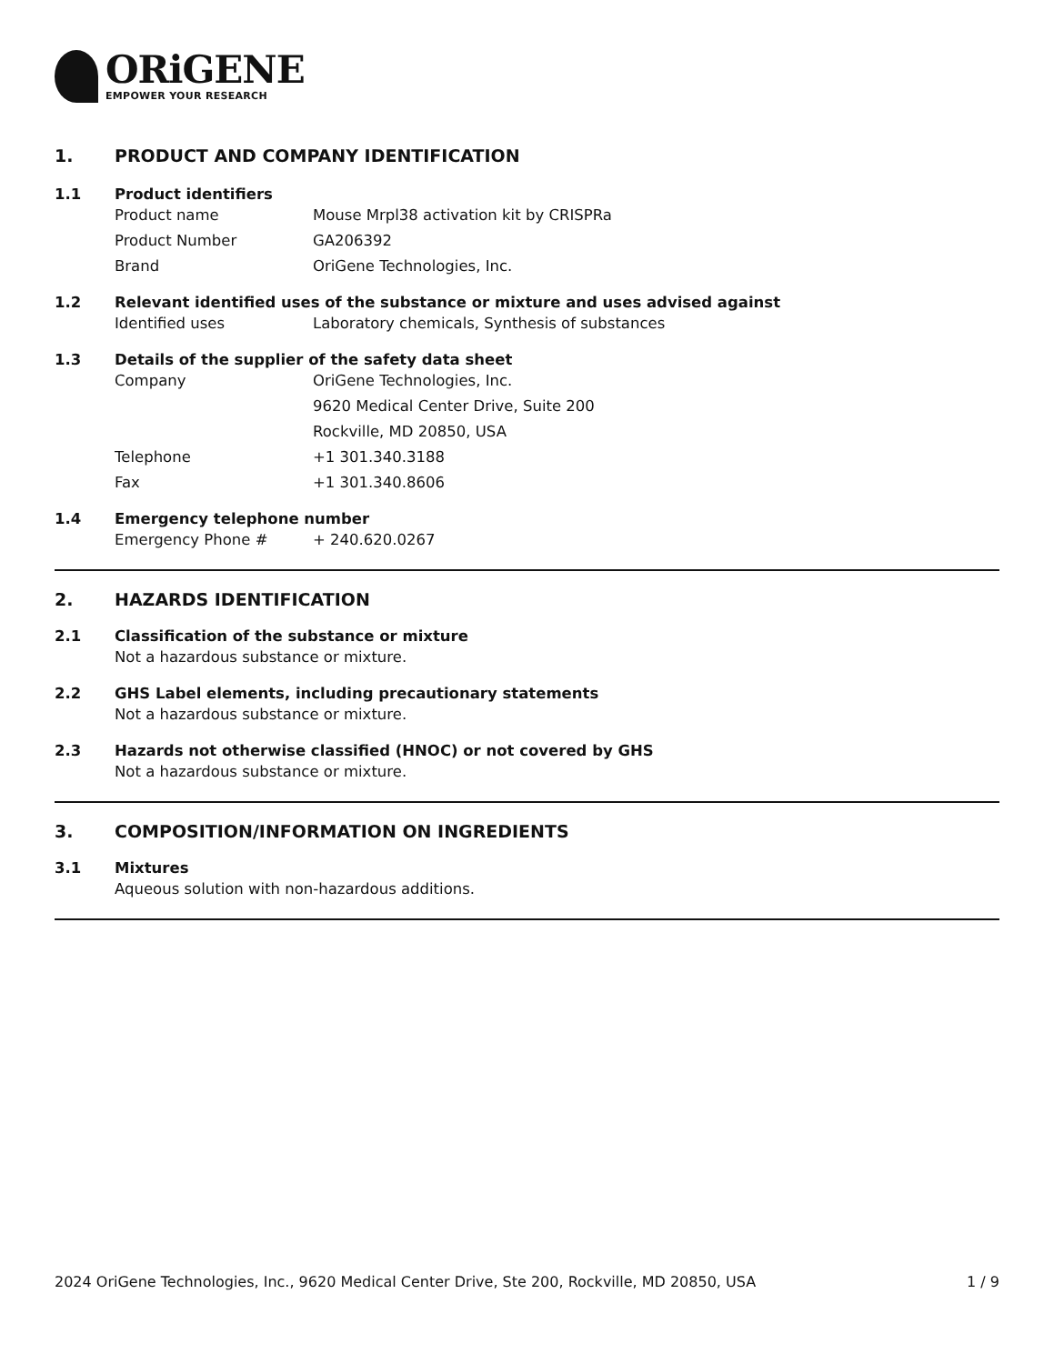ORiGENE
EMPOWER YOUR RESEARCH
1. PRODUCT AND COMPANY IDENTIFICATION
1.1 Product identifiers
Product name Mouse Mrpl38 activation kit by CRISPRa
Product Number GA206392
Brand OriGene Technologies, Inc.
1.2 Relevant identified uses of the substance or mixture and uses advised against
Identified uses Laboratory chemicals, Synthesis of substances
1.3 Details of the supplier of the safety data sheet
Company OriGene Technologies, Inc.
9620 Medical Center Drive, Suite 200
Rockville, MD 20850, USA
Telephone +1 301.340.3188
Fax +1 301.340.8606
1.4 Emergency telephone number
Emergency Phone # + 240.620.0267
2. HAZARDS IDENTIFICATION
2.1 Classification of the substance or mixture
Not a hazardous substance or mixture.
2.2 GHS Label elements, including precautionary statements
Not a hazardous substance or mixture.
2.3 Hazards not otherwise classified (HNOC) or not covered by GHS
Not a hazardous substance or mixture.
3. COMPOSITION/INFORMATION ON INGREDIENTS
3.1 Mixtures
Aqueous solution with non-hazardous additions.
2024 OriGene Technologies, Inc., 9620 Medical Center Drive, Ste 200, Rockville, MD 20850, USA 1 / 9